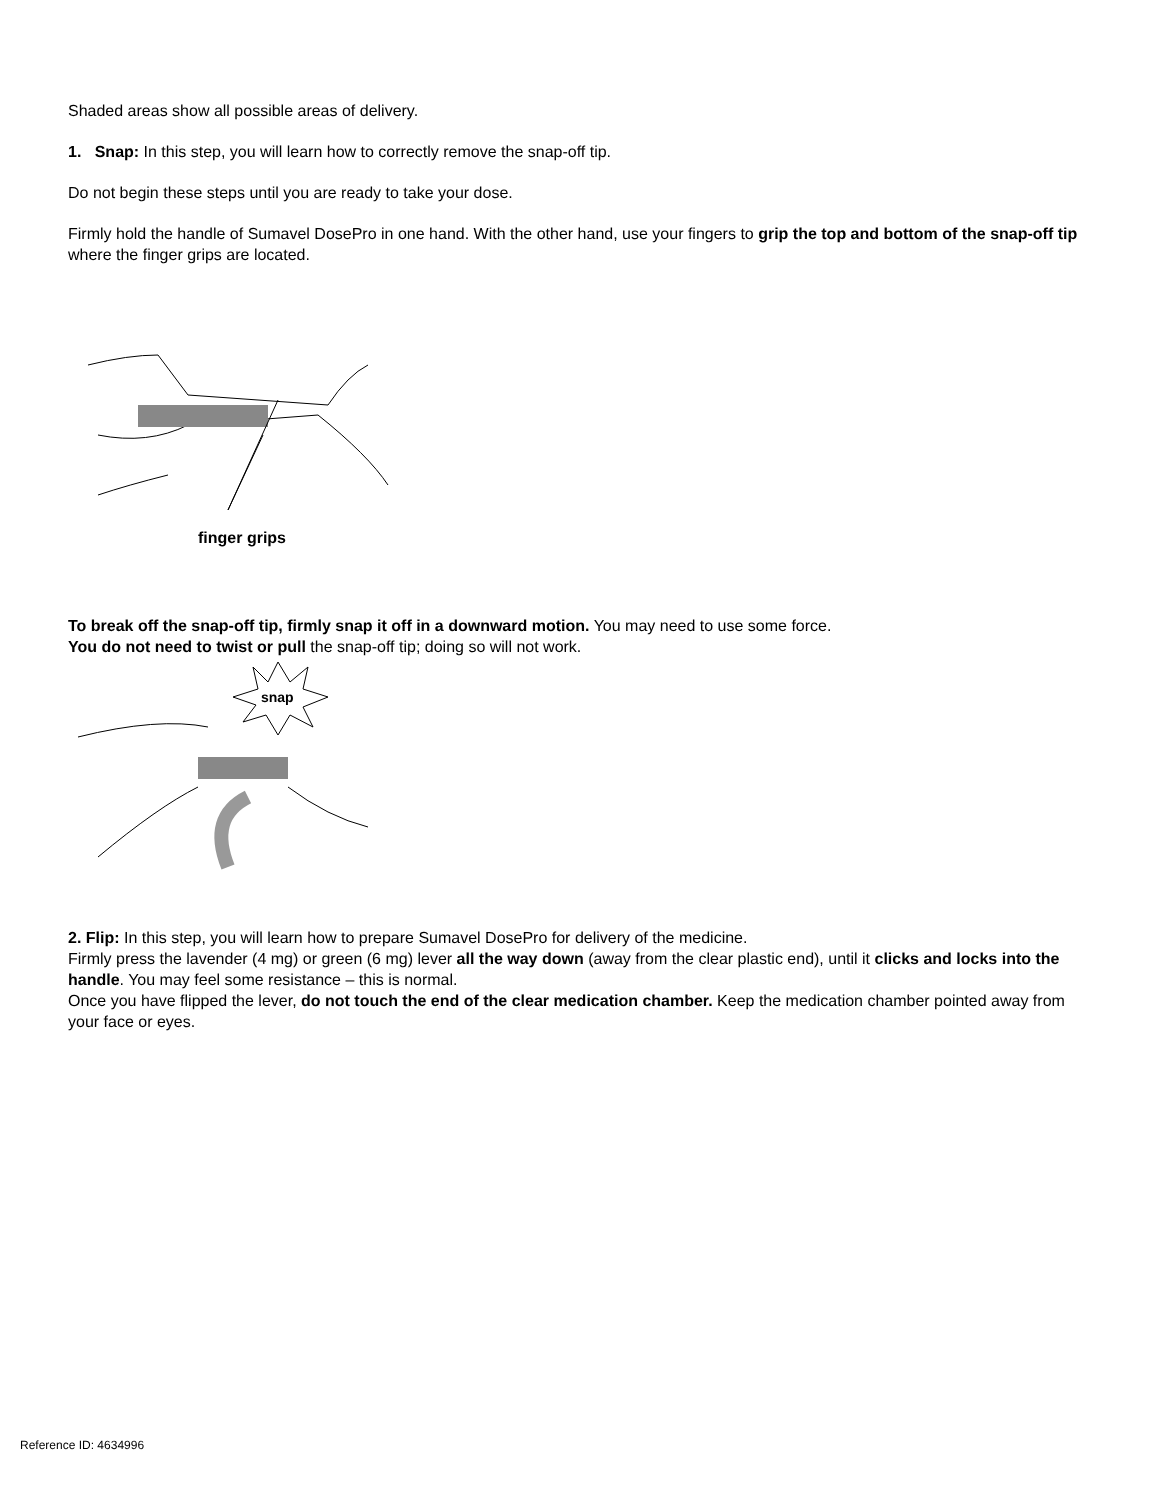Shaded areas show all possible areas of delivery.
1. Snap: In this step, you will learn how to correctly remove the snap-off tip.
Do not begin these steps until you are ready to take your dose.
Firmly hold the handle of Sumavel DosePro in one hand. With the other hand, use your fingers to grip the top and bottom of the snap-off tip where the finger grips are located.
finger grips
To break off the snap-off tip, firmly snap it off in a downward motion. You may need to use some force.
You do not need to twist or pull the snap-off tip; doing so will not work.
snap
2. Flip: In this step, you will learn how to prepare Sumavel DosePro for delivery of the medicine.
Firmly press the lavender (4 mg) or green (6 mg) lever all the way down (away from the clear plastic end), until it clicks and locks into the handle. You may feel some resistance – this is normal.
Once you have flipped the lever, do not touch the end of the clear medication chamber. Keep the medication chamber pointed away from your face or eyes.
Reference ID: 4634996